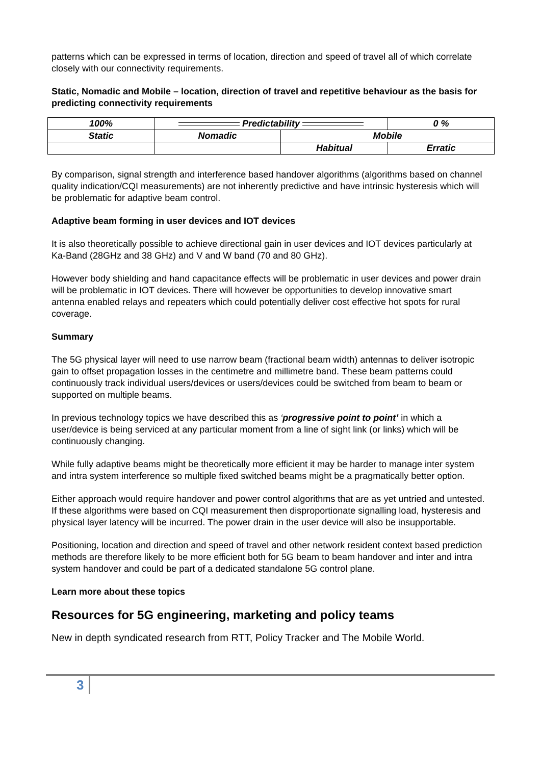patterns which can be expressed in terms of location, direction and speed of travel all of which correlate closely with our connectivity requirements.
Static, Nomadic and Mobile – location, direction of travel and repetitive behaviour as the basis for predicting connectivity requirements
| 100% | Predictability | | 0 % |
| Static | Nomadic | Mobile | |
| | | Habitual | Erratic |
By comparison, signal strength and interference based handover algorithms (algorithms based on channel quality indication/CQI measurements) are not inherently predictive and have intrinsic hysteresis which will be problematic for adaptive beam control.
Adaptive beam forming in user devices and IOT devices
It is also theoretically possible to achieve directional gain in user devices and IOT devices particularly at Ka-Band (28GHz and 38 GHz) and V and W band (70 and 80 GHz).
However body shielding and hand capacitance effects will be problematic in user devices and power drain will be problematic in IOT devices. There will however be opportunities to develop innovative smart antenna enabled relays and repeaters which could potentially deliver cost effective hot spots for rural coverage.
Summary
The 5G physical layer will need to use narrow beam (fractional beam width) antennas to deliver isotropic gain to offset propagation losses in the centimetre and millimetre band. These beam patterns could continuously track individual users/devices or users/devices could be switched from beam to beam or supported on multiple beams.
In previous technology topics we have described this as ‘progressive point to point’ in which a user/device is being serviced at any particular moment from a line of sight link (or links) which will be continuously changing.
While fully adaptive beams might be theoretically more efficient it may be harder to manage inter system and intra system interference so multiple fixed switched beams might be a pragmatically better option.
Either approach would require handover and power control algorithms that are as yet untried and untested. If these algorithms were based on CQI measurement then disproportionate signalling load, hysteresis and physical layer latency will be incurred. The power drain in the user device will also be insupportable.
Positioning, location and direction and speed of travel and other network resident context based prediction methods are therefore likely to be more efficient both for 5G beam to beam handover and inter and intra system handover and could be part of a dedicated standalone 5G control plane.
Learn more about these topics
Resources for 5G engineering, marketing and policy teams
New in depth syndicated research from RTT, Policy Tracker and The Mobile World.
3